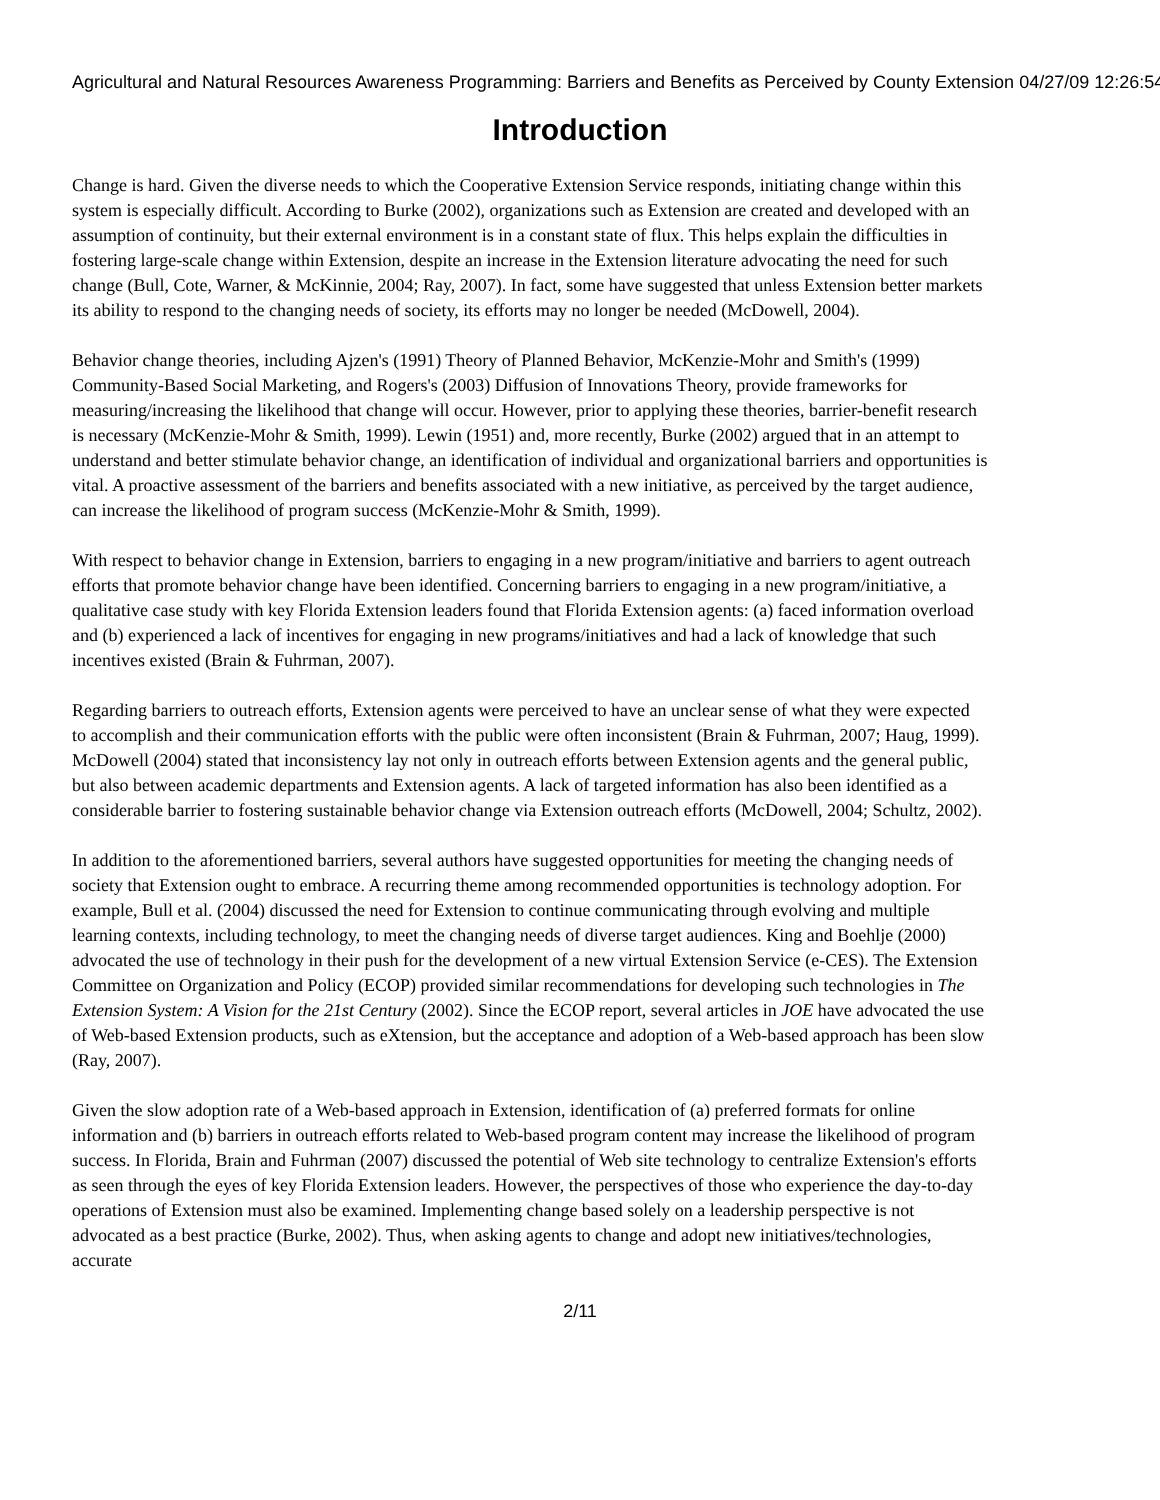Agricultural and Natural Resources Awareness Programming: Barriers and Benefits as Perceived by County Extension 04/27/09 12:26:54
Introduction
Change is hard. Given the diverse needs to which the Cooperative Extension Service responds, initiating change within this system is especially difficult. According to Burke (2002), organizations such as Extension are created and developed with an assumption of continuity, but their external environment is in a constant state of flux. This helps explain the difficulties in fostering large-scale change within Extension, despite an increase in the Extension literature advocating the need for such change (Bull, Cote, Warner, & McKinnie, 2004; Ray, 2007). In fact, some have suggested that unless Extension better markets its ability to respond to the changing needs of society, its efforts may no longer be needed (McDowell, 2004).
Behavior change theories, including Ajzen's (1991) Theory of Planned Behavior, McKenzie-Mohr and Smith's (1999) Community-Based Social Marketing, and Rogers's (2003) Diffusion of Innovations Theory, provide frameworks for measuring/increasing the likelihood that change will occur. However, prior to applying these theories, barrier-benefit research is necessary (McKenzie-Mohr & Smith, 1999). Lewin (1951) and, more recently, Burke (2002) argued that in an attempt to understand and better stimulate behavior change, an identification of individual and organizational barriers and opportunities is vital. A proactive assessment of the barriers and benefits associated with a new initiative, as perceived by the target audience, can increase the likelihood of program success (McKenzie-Mohr & Smith, 1999).
With respect to behavior change in Extension, barriers to engaging in a new program/initiative and barriers to agent outreach efforts that promote behavior change have been identified. Concerning barriers to engaging in a new program/initiative, a qualitative case study with key Florida Extension leaders found that Florida Extension agents: (a) faced information overload and (b) experienced a lack of incentives for engaging in new programs/initiatives and had a lack of knowledge that such incentives existed (Brain & Fuhrman, 2007).
Regarding barriers to outreach efforts, Extension agents were perceived to have an unclear sense of what they were expected to accomplish and their communication efforts with the public were often inconsistent (Brain & Fuhrman, 2007; Haug, 1999). McDowell (2004) stated that inconsistency lay not only in outreach efforts between Extension agents and the general public, but also between academic departments and Extension agents. A lack of targeted information has also been identified as a considerable barrier to fostering sustainable behavior change via Extension outreach efforts (McDowell, 2004; Schultz, 2002).
In addition to the aforementioned barriers, several authors have suggested opportunities for meeting the changing needs of society that Extension ought to embrace. A recurring theme among recommended opportunities is technology adoption. For example, Bull et al. (2004) discussed the need for Extension to continue communicating through evolving and multiple learning contexts, including technology, to meet the changing needs of diverse target audiences. King and Boehlje (2000) advocated the use of technology in their push for the development of a new virtual Extension Service (e-CES). The Extension Committee on Organization and Policy (ECOP) provided similar recommendations for developing such technologies in The Extension System: A Vision for the 21st Century (2002). Since the ECOP report, several articles in JOE have advocated the use of Web-based Extension products, such as eXtension, but the acceptance and adoption of a Web-based approach has been slow (Ray, 2007).
Given the slow adoption rate of a Web-based approach in Extension, identification of (a) preferred formats for online information and (b) barriers in outreach efforts related to Web-based program content may increase the likelihood of program success. In Florida, Brain and Fuhrman (2007) discussed the potential of Web site technology to centralize Extension's efforts as seen through the eyes of key Florida Extension leaders. However, the perspectives of those who experience the day-to-day operations of Extension must also be examined. Implementing change based solely on a leadership perspective is not advocated as a best practice (Burke, 2002). Thus, when asking agents to change and adopt new initiatives/technologies, accurate
2/11